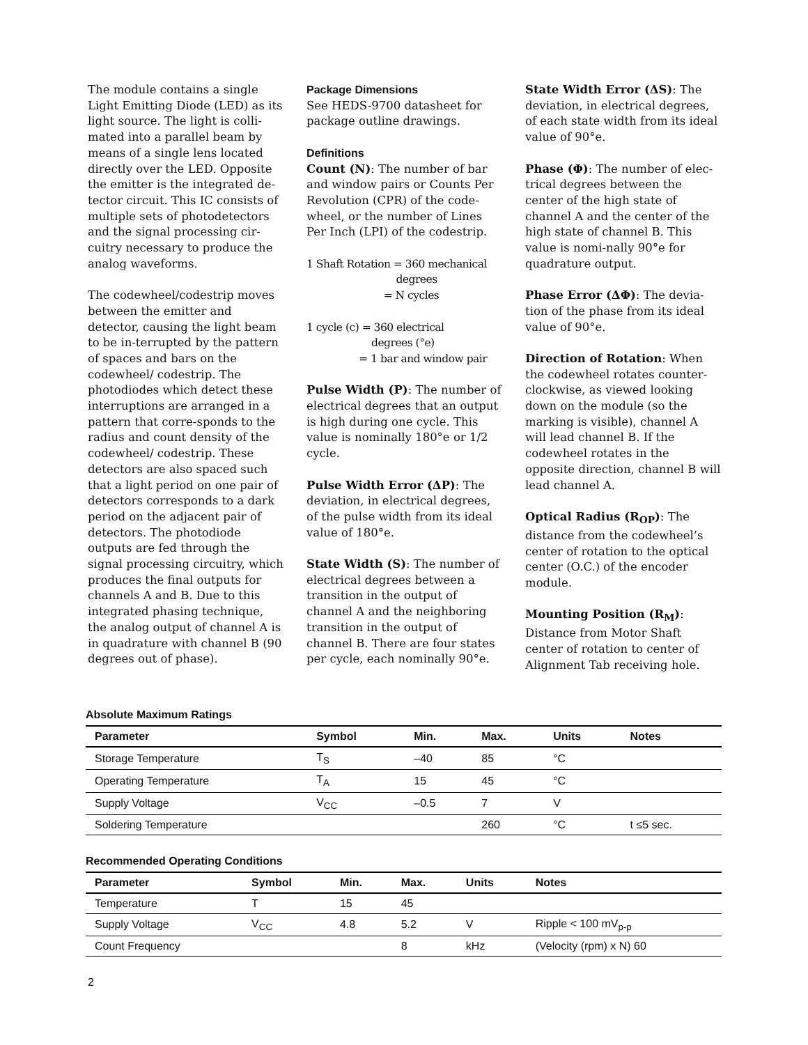The module contains a single Light Emitting Diode (LED) as its light source. The light is colli-mated into a parallel beam by means of a single lens located directly over the LED. Opposite the emitter is the integrated de-tector circuit. This IC consists of multiple sets of photodetectors and the signal processing cir-cuitry necessary to produce the analog waveforms.
The codewheel/codestrip moves between the emitter and detector, causing the light beam to be in-terrupted by the pattern of spaces and bars on the codewheel/ codestrip. The photodiodes which detect these interruptions are arranged in a pattern that corre-sponds to the radius and count density of the codewheel/ codestrip. These detectors are also spaced such that a light period on one pair of detectors corresponds to a dark period on the adjacent pair of detectors. The photodiode outputs are fed through the signal processing circuitry, which produces the final outputs for channels A and B. Due to this integrated phasing technique, the analog output of channel A is in quadrature with channel B (90 degrees out of phase).
Package Dimensions
See HEDS-9700 datasheet for package outline drawings.
Definitions
Count (N): The number of bar and window pairs or Counts Per Revolution (CPR) of the code-wheel, or the number of Lines Per Inch (LPI) of the codestrip.
1 Shaft Rotation = 360 mechanical
degrees
= N cycles
1 cycle (c) = 360 electrical
degrees (°e)
= 1 bar and window pair
Pulse Width (P): The number of electrical degrees that an output is high during one cycle. This value is nominally 180°e or 1/2 cycle.
Pulse Width Error (ΔP): The deviation, in electrical degrees, of the pulse width from its ideal value of 180°e.
State Width (S): The number of electrical degrees between a transition in the output of channel A and the neighboring transition in the output of channel B. There are four states per cycle, each nominally 90°e.
State Width Error (ΔS): The deviation, in electrical degrees, of each state width from its ideal value of 90°e.
Phase (Φ): The number of elec-trical degrees between the center of the high state of channel A and the center of the high state of channel B. This value is nomi-nally 90°e for quadrature output.
Phase Error (ΔΦ): The devia-tion of the phase from its ideal value of 90°e.
Direction of Rotation: When the codewheel rotates counter-clockwise, as viewed looking down on the module (so the marking is visible), channel A will lead channel B. If the codewheel rotates in the opposite direction, channel B will lead channel A.
Optical Radius (R<sub>OP</sub>): The distance from the codewheel’s center of rotation to the optical center (O.C.) of the encoder module.
Mounting Position (R<sub>M</sub>): Distance from Motor Shaft center of rotation to center of Alignment Tab receiving hole.
Absolute Maximum Ratings
| Parameter | Symbol | Min. | Max. | Units | Notes |
| --- | --- | --- | --- | --- | --- |
| Storage Temperature | T<sub>S</sub> | –40 | 85 | °C | |
| Operating Temperature | T<sub>A</sub> | 15 | 45 | °C | |
| Supply Voltage | V<sub>CC</sub> | –0.5 | 7 | V | |
| Soldering Temperature | | | 260 | °C | t ≤5 sec. |
Recommended Operating Conditions
| Parameter | Symbol | Min. | Max. | Units | Notes |
| --- | --- | --- | --- | --- | --- |
| Temperature | T | 15 | 45 | | |
| Supply Voltage | V<sub>CC</sub> | 4.8 | 5.2 | V | Ripple < 100 mV<sub>p-p</sub> |
| Count Frequency | | | 8 | kHz | (Velocity (rpm) x N) 60 |
2